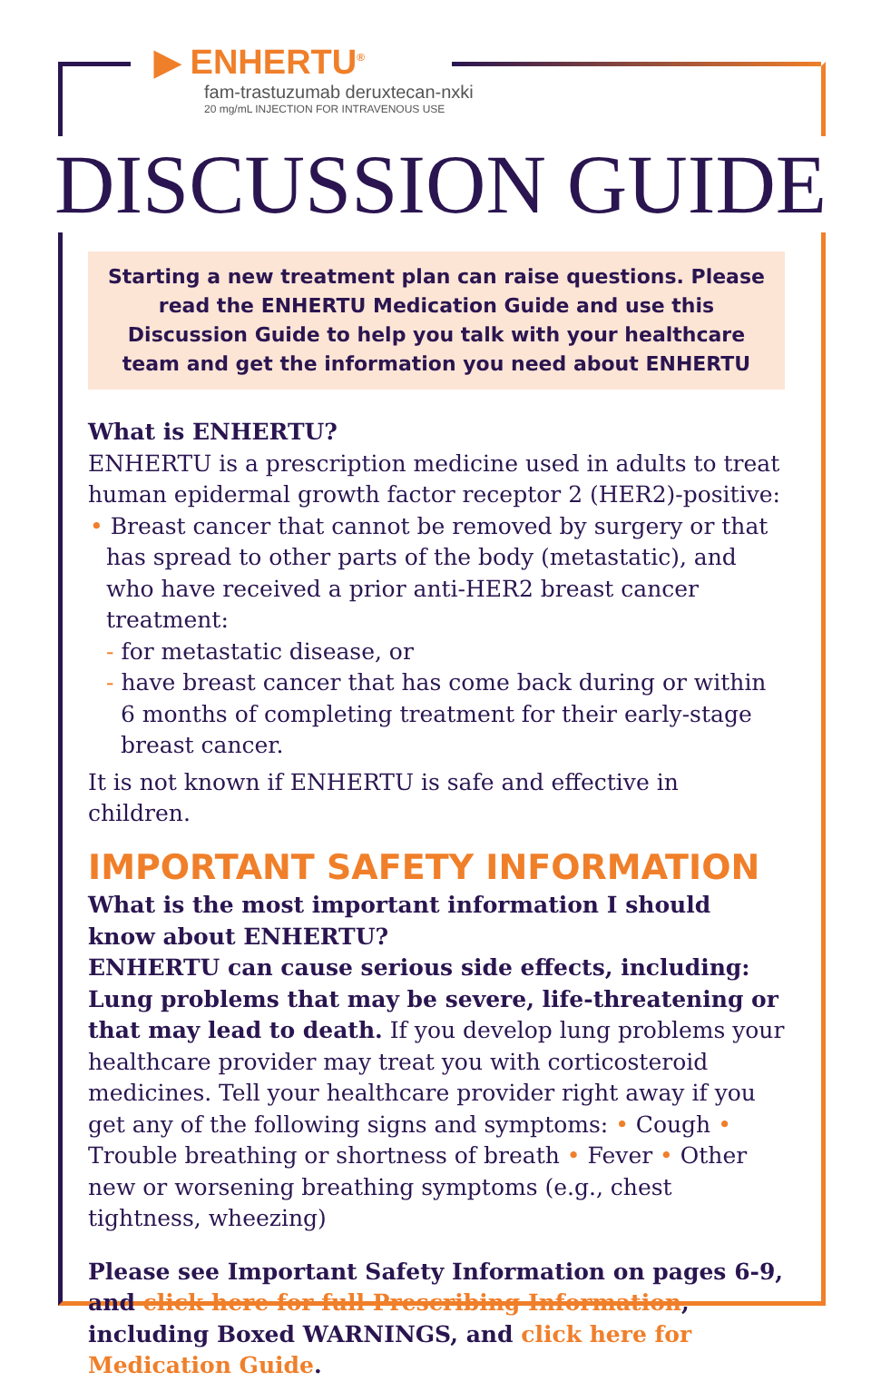▶ ENHERTU<sup>®</sup>
fam-trastuzumab deruxtecan-nxki
20 mg/mL INJECTION FOR INTRAVENOUS USE
DISCUSSION GUIDE
Starting a new treatment plan can raise questions. Please read the ENHERTU Medication Guide and use this Discussion Guide to help you talk with your healthcare team and get the information you need about ENHERTU
What is ENHERTU?
ENHERTU is a prescription medicine used in adults to treat human epidermal growth factor receptor 2 (HER2)-positive:
• Breast cancer that cannot be removed by surgery or that has spread to other parts of the body (metastatic), and who have received a prior anti-HER2 breast cancer treatment:
- for metastatic disease, or
- have breast cancer that has come back during or within 6 months of completing treatment for their early-stage breast cancer.
It is not known if ENHERTU is safe and effective in children.
IMPORTANT SAFETY INFORMATION
What is the most important information I should know about ENHERTU?
ENHERTU can cause serious side effects, including: Lung problems that may be severe, life-threatening or that may lead to death. If you develop lung problems your healthcare provider may treat you with corticosteroid medicines. Tell your healthcare provider right away if you get any of the following signs and symptoms: • Cough • Trouble breathing or shortness of breath • Fever • Other new or worsening breathing symptoms (e.g., chest tightness, wheezing)
Please see Important Safety Information on pages 6-9, and click here for full Prescribing Information, including Boxed WARNINGS, and click here for Medication Guide.